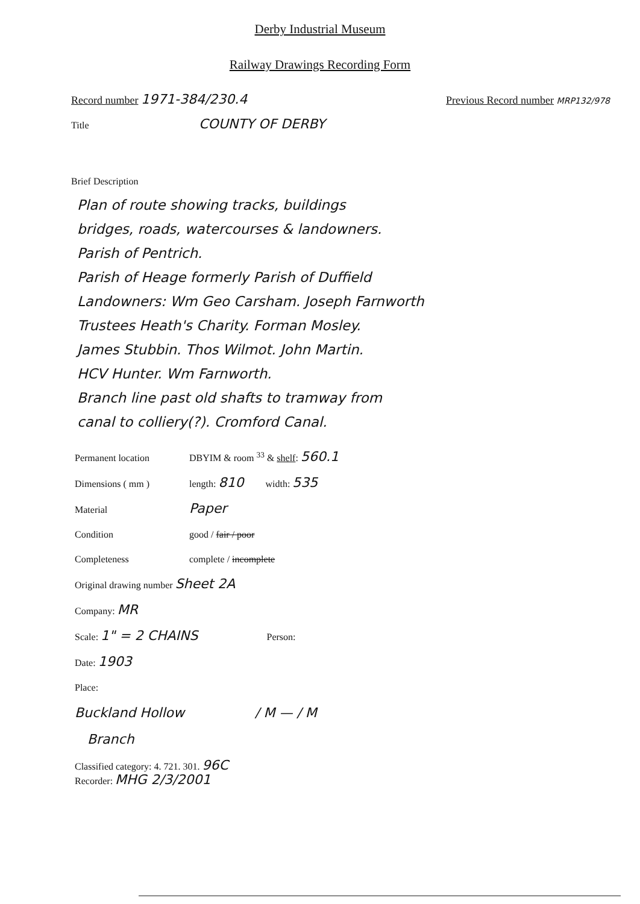Derby Industrial Museum
Railway Drawings Recording Form
Record number 1971-384/230.4 Previous Record number MRP132/978
Title COUNTY OF DERBY
Brief Description
Plan of route showing tracks, buildings
bridges, roads, watercourses & landowners.
Parish of Pentrich.
Parish of Heage formerly Parish of Duffield
Landowners: Wm Geo Carsham. Joseph Farnworth
Trustees Heath's Charity. Forman Mosley.
James Stubbin. Thos Wilmot. John Martin.
HCV Hunter. Wm Farnworth.
Branch line past old shafts to tramway from
canal to colliery(?). Cromford Canal.
Permanent location DBYIM & room <sup>33</sup> & shelf: 560.1
Dimensions ( mm ) length: 810 width: 535
Material Paper
Condition good / fair / poor
Completeness complete / incomplete
Original drawing number Sheet 2A
Company: MR
Scale: 1" = 2 CHAINS Person:
Date: 1903
Place:
Buckland Hollow / M — / M
Branch
Classified category: 4. 721. 301. 96C
Recorder: MHG 2/3/2001